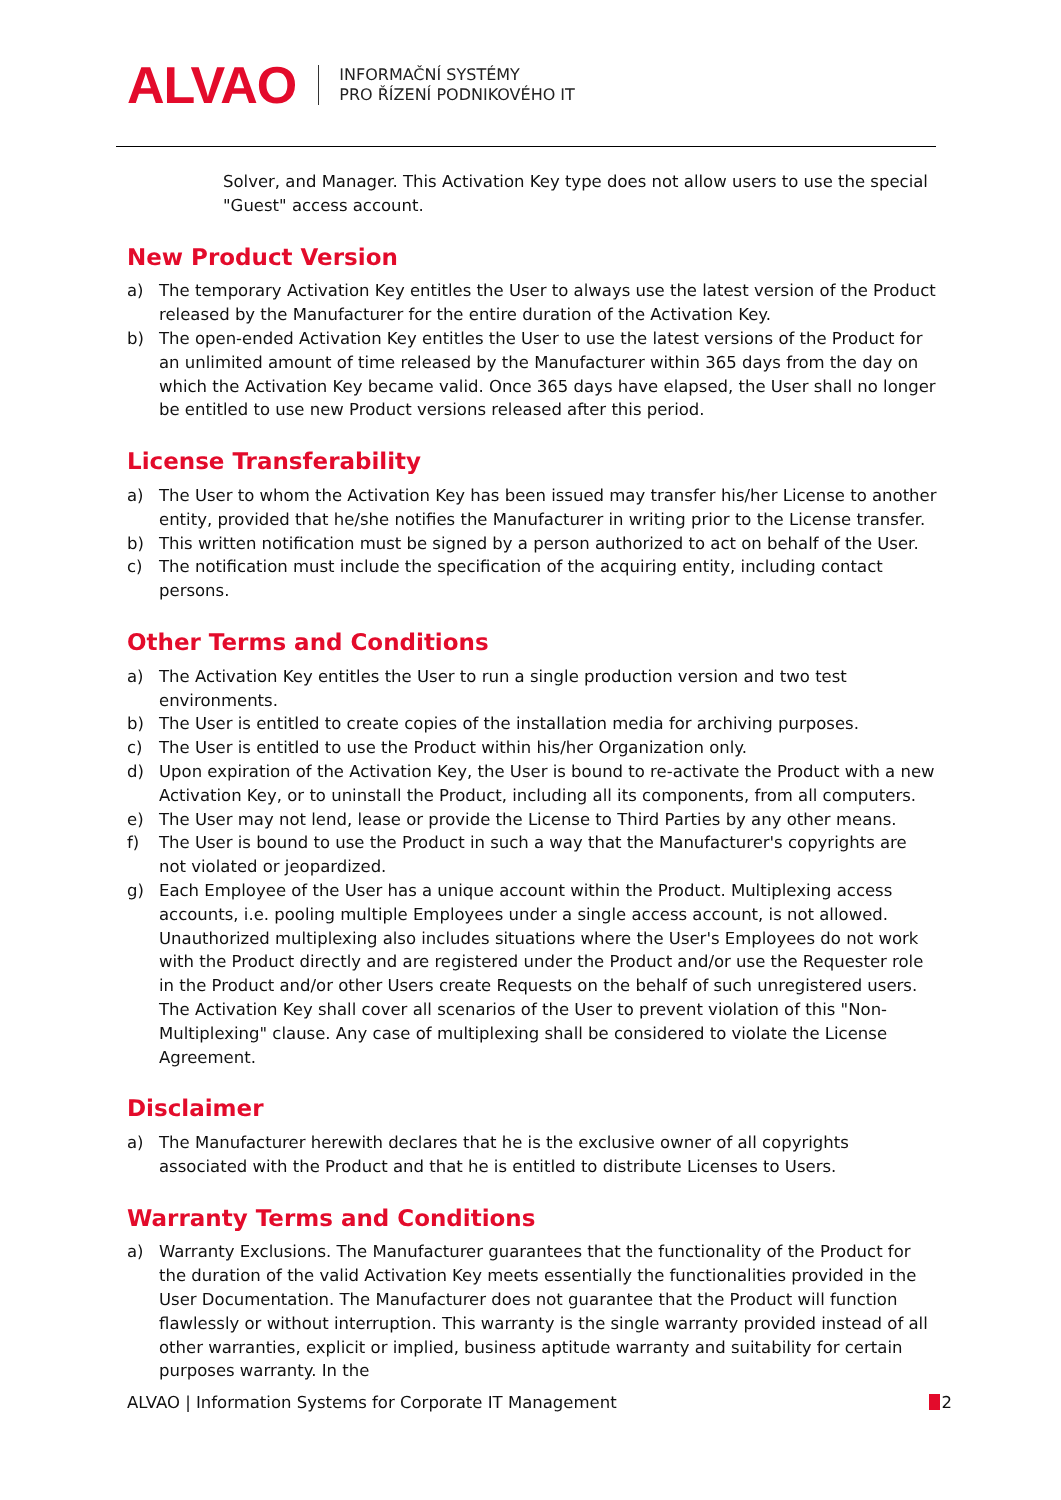ALVAO INFORMAČNÍ SYSTÉMY
PRO ŘÍZENÍ PODNIKOVÉHO IT
Solver, and Manager. This Activation Key type does not allow users to use the special "Guest" access account.
New Product Version
a) The temporary Activation Key entitles the User to always use the latest version of the Product released by the Manufacturer for the entire duration of the Activation Key.
b) The open-ended Activation Key entitles the User to use the latest versions of the Product for an unlimited amount of time released by the Manufacturer within 365 days from the day on which the Activation Key became valid. Once 365 days have elapsed, the User shall no longer be entitled to use new Product versions released after this period.
License Transferability
a) The User to whom the Activation Key has been issued may transfer his/her License to another entity, provided that he/she notifies the Manufacturer in writing prior to the License transfer.
b) This written notification must be signed by a person authorized to act on behalf of the User.
c) The notification must include the specification of the acquiring entity, including contact persons.
Other Terms and Conditions
a) The Activation Key entitles the User to run a single production version and two test environments.
b) The User is entitled to create copies of the installation media for archiving purposes.
c) The User is entitled to use the Product within his/her Organization only.
d) Upon expiration of the Activation Key, the User is bound to re-activate the Product with a new Activation Key, or to uninstall the Product, including all its components, from all computers.
e) The User may not lend, lease or provide the License to Third Parties by any other means.
f) The User is bound to use the Product in such a way that the Manufacturer's copyrights are not violated or jeopardized.
g) Each Employee of the User has a unique account within the Product. Multiplexing access accounts, i.e. pooling multiple Employees under a single access account, is not allowed. Unauthorized multiplexing also includes situations where the User's Employees do not work with the Product directly and are registered under the Product and/or use the Requester role in the Product and/or other Users create Requests on the behalf of such unregistered users. The Activation Key shall cover all scenarios of the User to prevent violation of this "Non-Multiplexing" clause. Any case of multiplexing shall be considered to violate the License Agreement.
Disclaimer
a) The Manufacturer herewith declares that he is the exclusive owner of all copyrights associated with the Product and that he is entitled to distribute Licenses to Users.
Warranty Terms and Conditions
a) Warranty Exclusions. The Manufacturer guarantees that the functionality of the Product for the duration of the valid Activation Key meets essentially the functionalities provided in the User Documentation. The Manufacturer does not guarantee that the Product will function flawlessly or without interruption. This warranty is the single warranty provided instead of all other warranties, explicit or implied, business aptitude warranty and suitability for certain purposes warranty. In the
ALVAO | Information Systems for Corporate IT Management 2